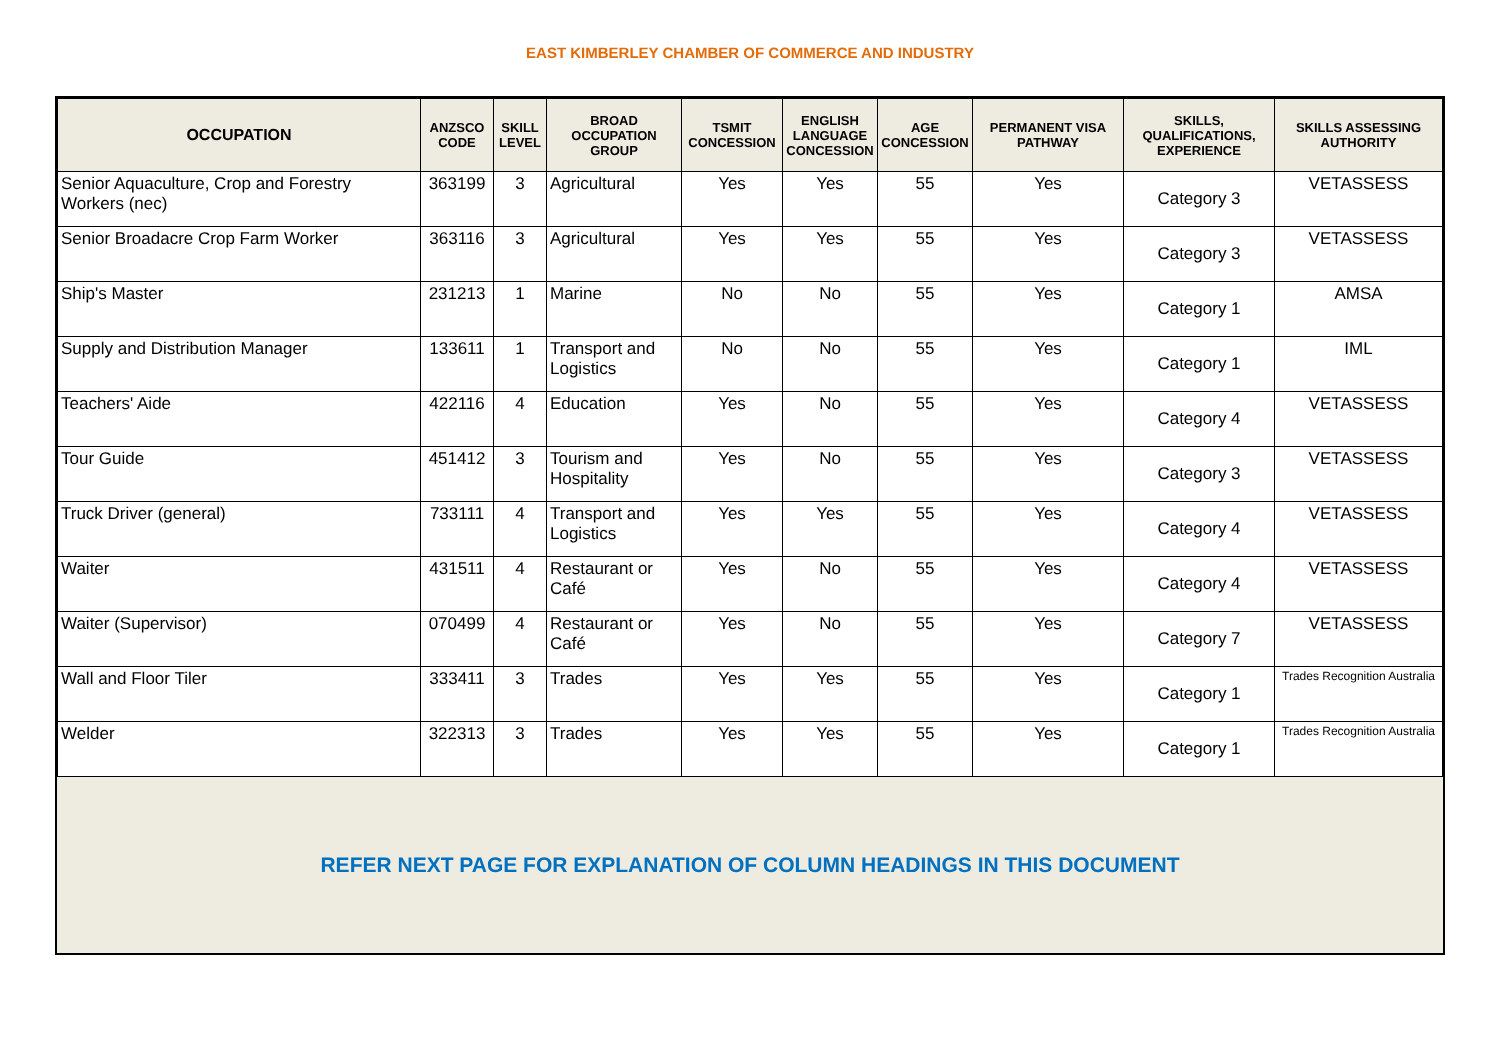EAST KIMBERLEY CHAMBER OF COMMERCE AND INDUSTRY
| OCCUPATION | ANZSCO CODE | SKILL LEVEL | BROAD OCCUPATION GROUP | TSMIT CONCESSION | ENGLISH LANGUAGE CONCESSION | AGE CONCESSION | PERMANENT VISA PATHWAY | SKILLS, QUALIFICATIONS, EXPERIENCE | SKILLS ASSESSING AUTHORITY |
| --- | --- | --- | --- | --- | --- | --- | --- | --- | --- |
| Senior Aquaculture, Crop and Forestry Workers (nec) | 363199 | 3 | Agricultural | Yes | Yes | 55 | Yes | Category 3 | VETASSESS |
| Senior Broadacre Crop Farm Worker | 363116 | 3 | Agricultural | Yes | Yes | 55 | Yes | Category 3 | VETASSESS |
| Ship's Master | 231213 | 1 | Marine | No | No | 55 | Yes | Category 1 | AMSA |
| Supply and Distribution Manager | 133611 | 1 | Transport and Logistics | No | No | 55 | Yes | Category 1 | IML |
| Teachers' Aide | 422116 | 4 | Education | Yes | No | 55 | Yes | Category 4 | VETASSESS |
| Tour Guide | 451412 | 3 | Tourism and Hospitality | Yes | No | 55 | Yes | Category 3 | VETASSESS |
| Truck Driver (general) | 733111 | 4 | Transport and Logistics | Yes | Yes | 55 | Yes | Category 4 | VETASSESS |
| Waiter | 431511 | 4 | Restaurant or Café | Yes | No | 55 | Yes | Category 4 | VETASSESS |
| Waiter (Supervisor) | 070499 | 4 | Restaurant or Café | Yes | No | 55 | Yes | Category 7 | VETASSESS |
| Wall and Floor Tiler | 333411 | 3 | Trades | Yes | Yes | 55 | Yes | Category 1 | Trades Recognition Australia |
| Welder | 322313 | 3 | Trades | Yes | Yes | 55 | Yes | Category 1 | Trades Recognition Australia |
REFER NEXT PAGE FOR EXPLANATION OF COLUMN HEADINGS IN THIS DOCUMENT